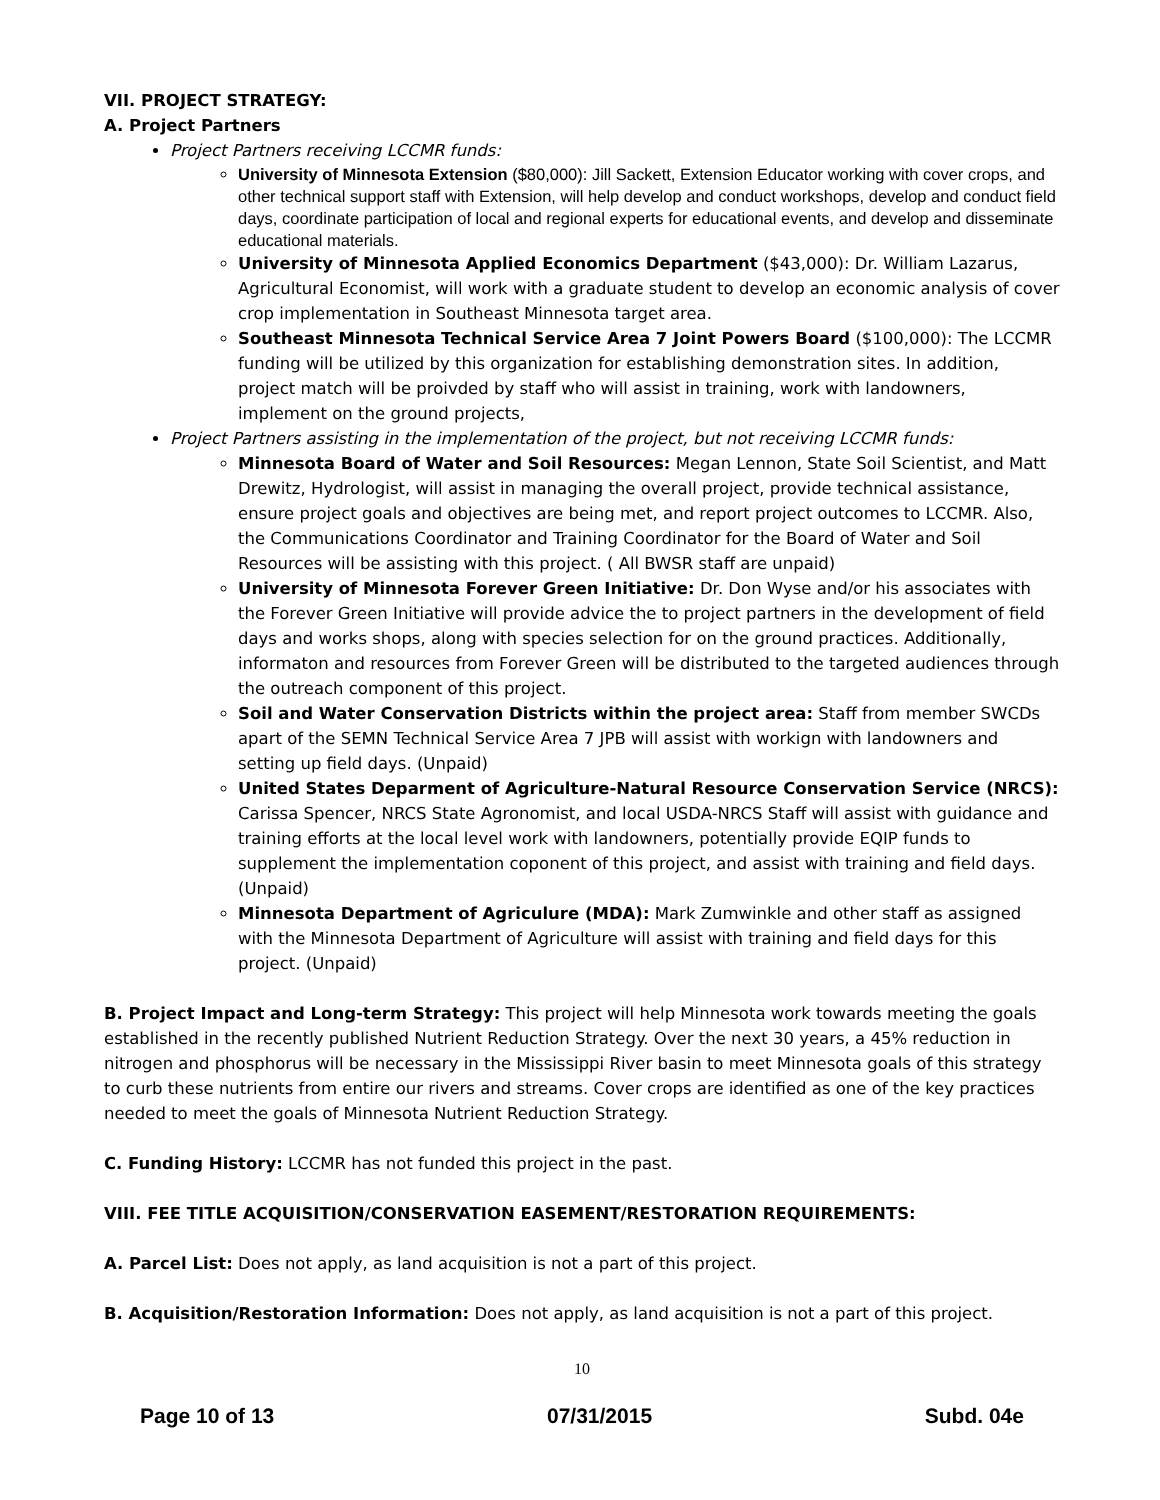VII. PROJECT STRATEGY:
A. Project Partners
Project Partners receiving LCCMR funds:
University of Minnesota Extension ($80,000): Jill Sackett, Extension Educator working with cover crops, and other technical support staff with Extension, will help develop and conduct workshops, develop and conduct field days, coordinate participation of local and regional experts for educational events, and develop and disseminate educational materials.
University of Minnesota Applied Economics Department ($43,000): Dr. William Lazarus, Agricultural Economist, will work with a graduate student to develop an economic analysis of cover crop implementation in Southeast Minnesota target area.
Southeast Minnesota Technical Service Area 7 Joint Powers Board ($100,000): The LCCMR funding will be utilized by this organization for establishing demonstration sites. In addition, project match will be proivded by staff who will assist in training, work with landowners, implement on the ground projects,
Project Partners assisting in the implementation of the project, but not receiving LCCMR funds:
Minnesota Board of Water and Soil Resources: Megan Lennon, State Soil Scientist, and Matt Drewitz, Hydrologist, will assist in managing the overall project, provide technical assistance, ensure project goals and objectives are being met, and report project outcomes to LCCMR. Also, the Communications Coordinator and Training Coordinator for the Board of Water and Soil Resources will be assisting with this project. ( All BWSR staff are unpaid)
University of Minnesota Forever Green Initiative: Dr. Don Wyse and/or his associates with the Forever Green Initiative will provide advice the to project partners in the development of field days and works shops, along with species selection for on the ground practices. Additionally, informaton and resources from Forever Green will be distributed to the targeted audiences through the outreach component of this project.
Soil and Water Conservation Districts within the project area: Staff from member SWCDs apart of the SEMN Technical Service Area 7 JPB will assist with workign with landowners and setting up field days. (Unpaid)
United States Deparment of Agriculture-Natural Resource Conservation Service (NRCS): Carissa Spencer, NRCS State Agronomist, and local USDA-NRCS Staff will assist with guidance and training efforts at the local level work with landowners, potentially provide EQIP funds to supplement the implementation coponent of this project, and assist with training and field days. (Unpaid)
Minnesota Department of Agriculure (MDA): Mark Zumwinkle and other staff as assigned with the Minnesota Department of Agriculture will assist with training and field days for this project. (Unpaid)
B. Project Impact and Long-term Strategy: This project will help Minnesota work towards meeting the goals established in the recently published Nutrient Reduction Strategy. Over the next 30 years, a 45% reduction in nitrogen and phosphorus will be necessary in the Mississippi River basin to meet Minnesota goals of this strategy to curb these nutrients from entire our rivers and streams. Cover crops are identified as one of the key practices needed to meet the goals of Minnesota Nutrient Reduction Strategy.
C. Funding History: LCCMR has not funded this project in the past.
VIII. FEE TITLE ACQUISITION/CONSERVATION EASEMENT/RESTORATION REQUIREMENTS:
A. Parcel List: Does not apply, as land acquisition is not a part of this project.
B. Acquisition/Restoration Information: Does not apply, as land acquisition is not a part of this project.
10
Page 10 of 13 07/31/2015 Subd. 04e